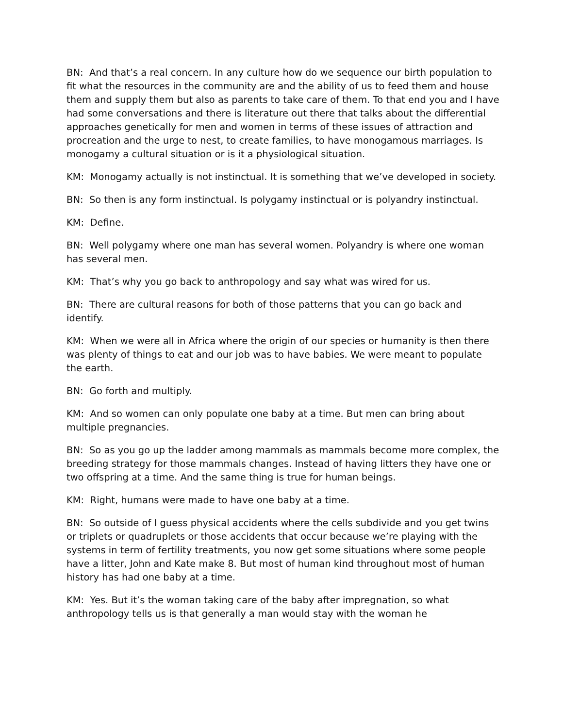BN: And that’s a real concern. In any culture how do we sequence our birth population to fit what the resources in the community are and the ability of us to feed them and house them and supply them but also as parents to take care of them. To that end you and I have had some conversations and there is literature out there that talks about the differential approaches genetically for men and women in terms of these issues of attraction and procreation and the urge to nest, to create families, to have monogamous marriages. Is monogamy a cultural situation or is it a physiological situation.
KM: Monogamy actually is not instinctual. It is something that we’ve developed in society.
BN: So then is any form instinctual. Is polygamy instinctual or is polyandry instinctual.
KM: Define.
BN: Well polygamy where one man has several women. Polyandry is where one woman has several men.
KM: That’s why you go back to anthropology and say what was wired for us.
BN: There are cultural reasons for both of those patterns that you can go back and identify.
KM: When we were all in Africa where the origin of our species or humanity is then there was plenty of things to eat and our job was to have babies. We were meant to populate the earth.
BN: Go forth and multiply.
KM: And so women can only populate one baby at a time. But men can bring about multiple pregnancies.
BN: So as you go up the ladder among mammals as mammals become more complex, the breeding strategy for those mammals changes. Instead of having litters they have one or two offspring at a time. And the same thing is true for human beings.
KM: Right, humans were made to have one baby at a time.
BN: So outside of I guess physical accidents where the cells subdivide and you get twins or triplets or quadruplets or those accidents that occur because we’re playing with the systems in term of fertility treatments, you now get some situations where some people have a litter, John and Kate make 8. But most of human kind throughout most of human history has had one baby at a time.
KM: Yes. But it’s the woman taking care of the baby after impregnation, so what anthropology tells us is that generally a man would stay with the woman he